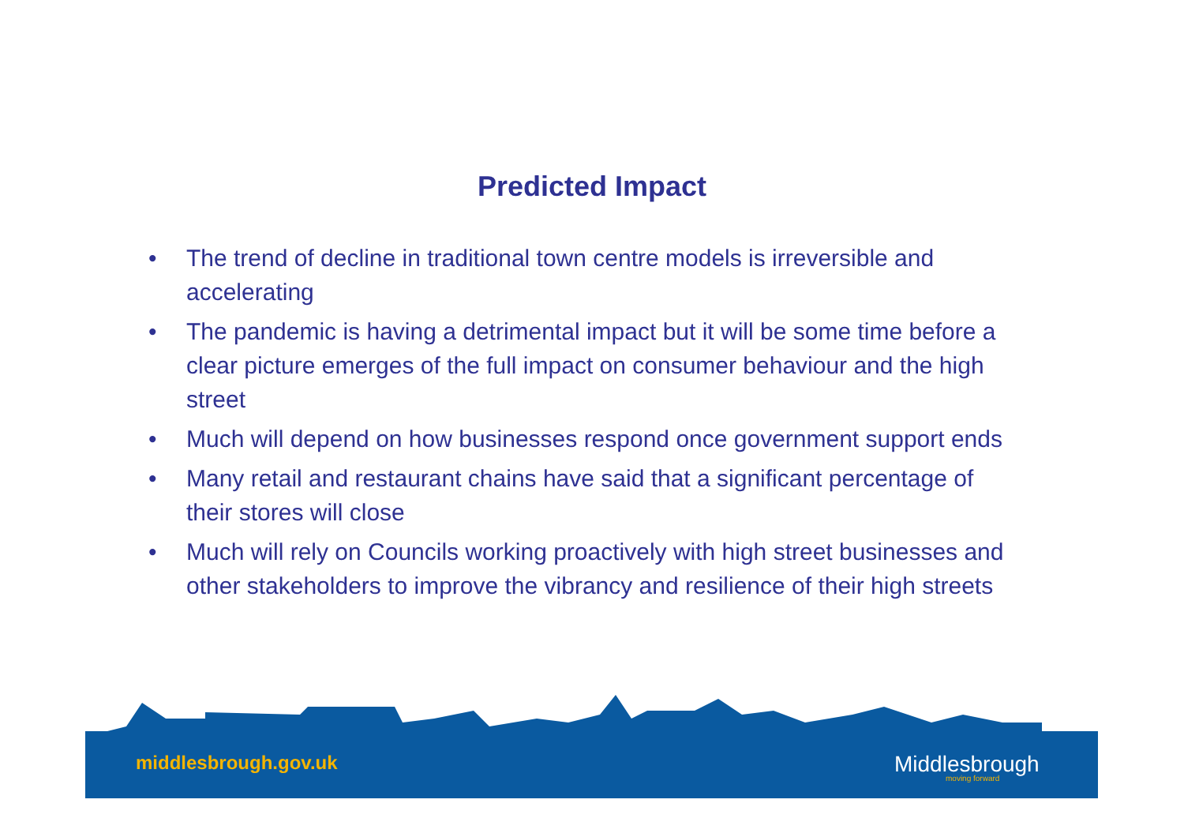Predicted Impact
• The trend of decline in traditional town centre models is irreversible and accelerating
• The pandemic is having a detrimental impact but it will be some time before a clear picture emerges of the full impact on consumer behaviour and the high street
• Much will depend on how businesses respond once government support ends
• Many retail and restaurant chains have said that a significant percentage of their stores will close
• Much will rely on Councils working proactively with high street businesses and other stakeholders to improve the vibrancy and resilience of their high streets
middlesbrough.gov.uk Middlesbrough
moving forward